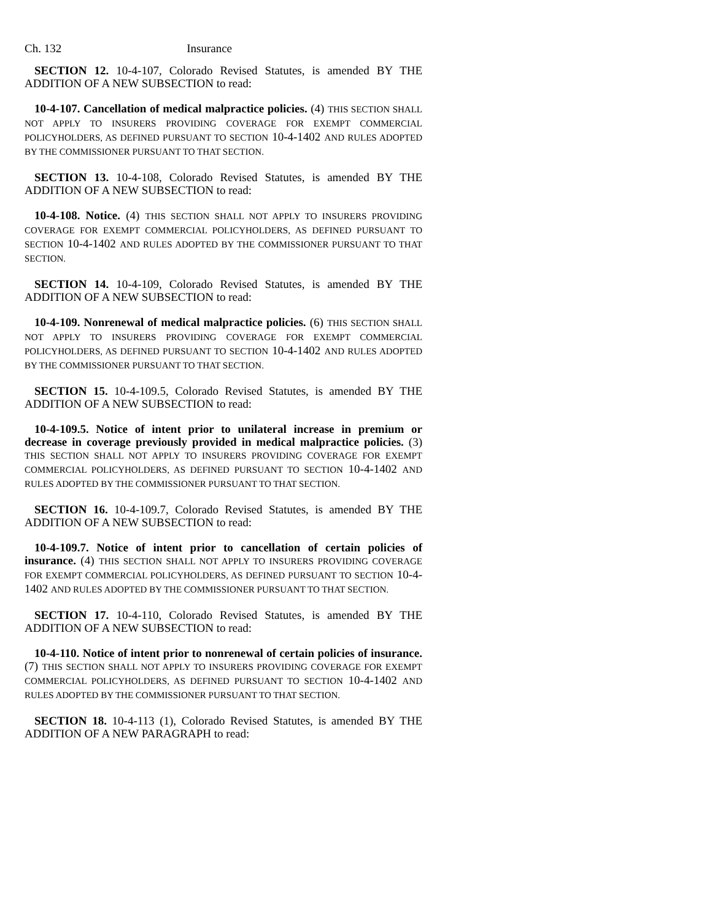Ch. 132 Insurance
SECTION 12. 10-4-107, Colorado Revised Statutes, is amended BY THE ADDITION OF A NEW SUBSECTION to read:
10-4-107. Cancellation of medical malpractice policies. (4) THIS SECTION SHALL NOT APPLY TO INSURERS PROVIDING COVERAGE FOR EXEMPT COMMERCIAL POLICYHOLDERS, AS DEFINED PURSUANT TO SECTION 10-4-1402 AND RULES ADOPTED BY THE COMMISSIONER PURSUANT TO THAT SECTION.
SECTION 13. 10-4-108, Colorado Revised Statutes, is amended BY THE ADDITION OF A NEW SUBSECTION to read:
10-4-108. Notice. (4) THIS SECTION SHALL NOT APPLY TO INSURERS PROVIDING COVERAGE FOR EXEMPT COMMERCIAL POLICYHOLDERS, AS DEFINED PURSUANT TO SECTION 10-4-1402 AND RULES ADOPTED BY THE COMMISSIONER PURSUANT TO THAT SECTION.
SECTION 14. 10-4-109, Colorado Revised Statutes, is amended BY THE ADDITION OF A NEW SUBSECTION to read:
10-4-109. Nonrenewal of medical malpractice policies. (6) THIS SECTION SHALL NOT APPLY TO INSURERS PROVIDING COVERAGE FOR EXEMPT COMMERCIAL POLICYHOLDERS, AS DEFINED PURSUANT TO SECTION 10-4-1402 AND RULES ADOPTED BY THE COMMISSIONER PURSUANT TO THAT SECTION.
SECTION 15. 10-4-109.5, Colorado Revised Statutes, is amended BY THE ADDITION OF A NEW SUBSECTION to read:
10-4-109.5. Notice of intent prior to unilateral increase in premium or decrease in coverage previously provided in medical malpractice policies. (3) THIS SECTION SHALL NOT APPLY TO INSURERS PROVIDING COVERAGE FOR EXEMPT COMMERCIAL POLICYHOLDERS, AS DEFINED PURSUANT TO SECTION 10-4-1402 AND RULES ADOPTED BY THE COMMISSIONER PURSUANT TO THAT SECTION.
SECTION 16. 10-4-109.7, Colorado Revised Statutes, is amended BY THE ADDITION OF A NEW SUBSECTION to read:
10-4-109.7. Notice of intent prior to cancellation of certain policies of insurance. (4) THIS SECTION SHALL NOT APPLY TO INSURERS PROVIDING COVERAGE FOR EXEMPT COMMERCIAL POLICYHOLDERS, AS DEFINED PURSUANT TO SECTION 10-4-1402 AND RULES ADOPTED BY THE COMMISSIONER PURSUANT TO THAT SECTION.
SECTION 17. 10-4-110, Colorado Revised Statutes, is amended BY THE ADDITION OF A NEW SUBSECTION to read:
10-4-110. Notice of intent prior to nonrenewal of certain policies of insurance. (7) THIS SECTION SHALL NOT APPLY TO INSURERS PROVIDING COVERAGE FOR EXEMPT COMMERCIAL POLICYHOLDERS, AS DEFINED PURSUANT TO SECTION 10-4-1402 AND RULES ADOPTED BY THE COMMISSIONER PURSUANT TO THAT SECTION.
SECTION 18. 10-4-113 (1), Colorado Revised Statutes, is amended BY THE ADDITION OF A NEW PARAGRAPH to read: